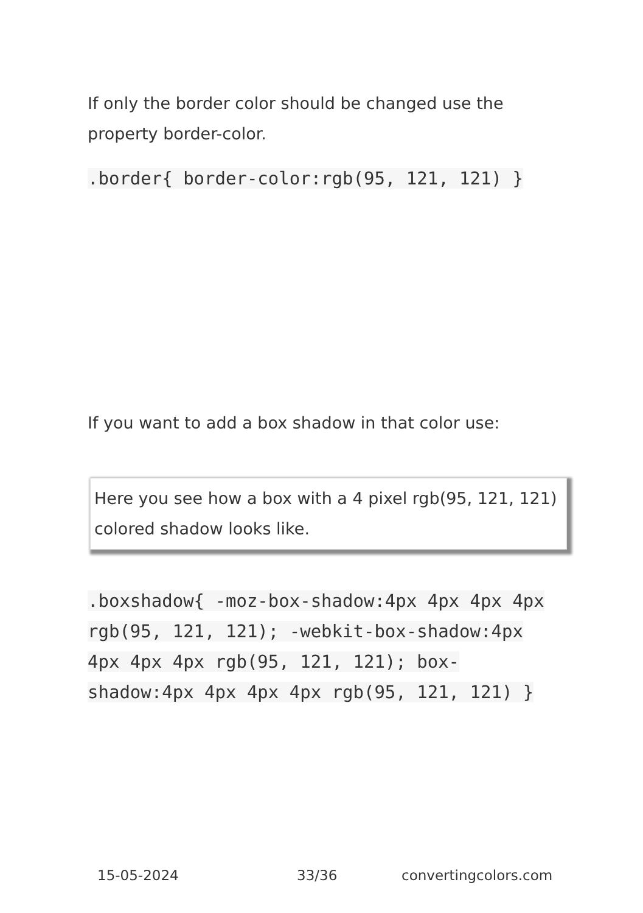If only the border color should be changed use the property border-color.
.border{ border-color:rgb(95, 121, 121) }
If you want to add a box shadow in that color use:
Here you see how a box with a 4 pixel rgb(95, 121, 121) colored shadow looks like.
.boxshadow{ -moz-box-shadow:4px 4px 4px 4px rgb(95, 121, 121); -webkit-box-shadow:4px 4px 4px 4px rgb(95, 121, 121); box-shadow:4px 4px 4px 4px rgb(95, 121, 121) }
15-05-2024 33/36 convertingcolors.com